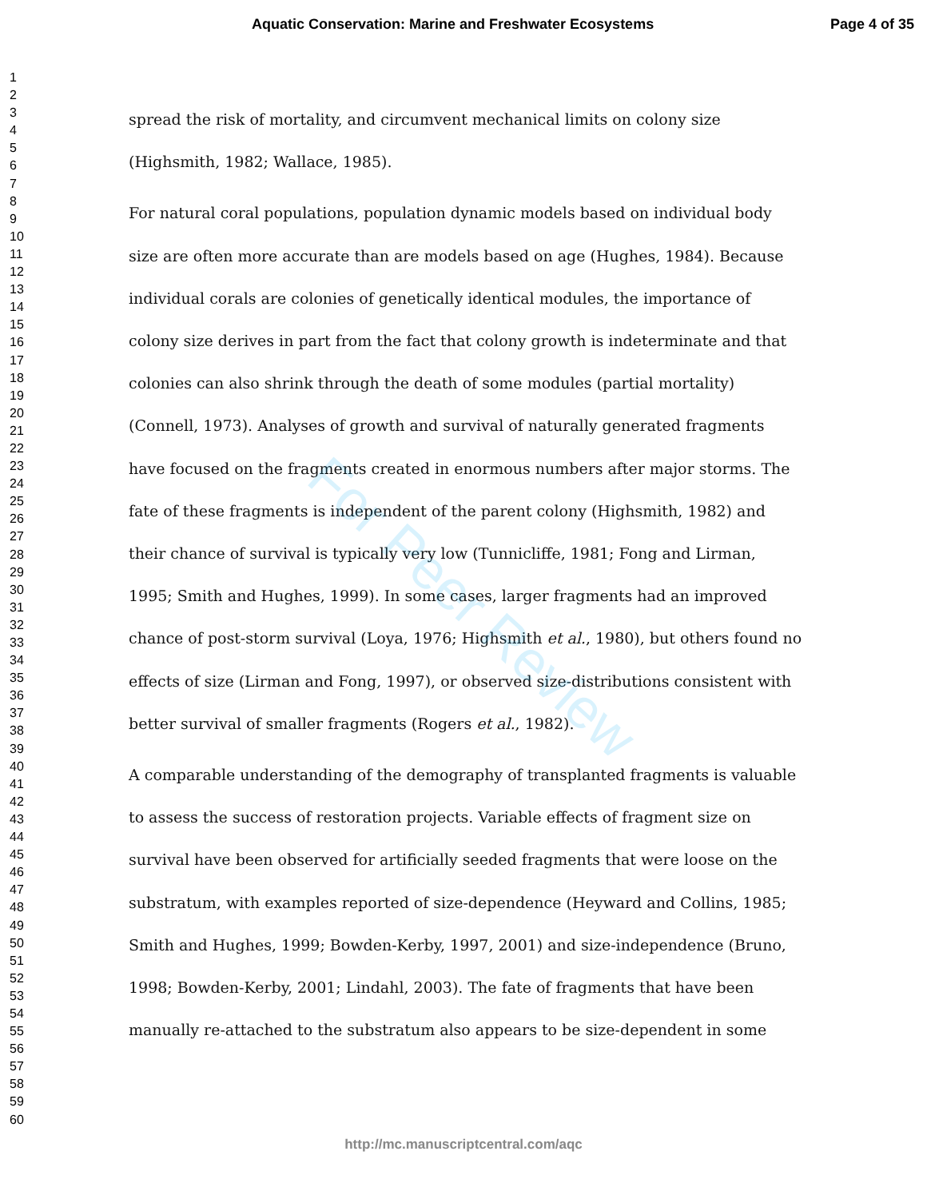Aquatic Conservation: Marine and Freshwater Ecosystems Page 4 of 35
For Peer Review
1
2
3
4
5
6
7
8
9
10
11
12
13
14
15
16
17
18
19
20
21
22
23
24
25
26
27
28
29
30
31
32
33
34
35
36
37
38
39
40
41
42
43
44
45
46
47
48
49
50
51
52
53
54
55
56
57
58
59
60
spread the risk of mortality, and circumvent mechanical limits on colony size (Highsmith, 1982; Wallace, 1985).
For natural coral populations, population dynamic models based on individual body size are often more accurate than are models based on age (Hughes, 1984). Because individual corals are colonies of genetically identical modules, the importance of colony size derives in part from the fact that colony growth is indeterminate and that colonies can also shrink through the death of some modules (partial mortality) (Connell, 1973). Analyses of growth and survival of naturally generated fragments have focused on the fragments created in enormous numbers after major storms. The fate of these fragments is independent of the parent colony (Highsmith, 1982) and their chance of survival is typically very low (Tunnicliffe, 1981; Fong and Lirman, 1995; Smith and Hughes, 1999). In some cases, larger fragments had an improved chance of post-storm survival (Loya, 1976; Highsmith et al., 1980), but others found no effects of size (Lirman and Fong, 1997), or observed size-distributions consistent with better survival of smaller fragments (Rogers et al., 1982).
A comparable understanding of the demography of transplanted fragments is valuable to assess the success of restoration projects. Variable effects of fragment size on survival have been observed for artificially seeded fragments that were loose on the substratum, with examples reported of size-dependence (Heyward and Collins, 1985; Smith and Hughes, 1999; Bowden-Kerby, 1997, 2001) and size-independence (Bruno, 1998; Bowden-Kerby, 2001; Lindahl, 2003). The fate of fragments that have been manually re-attached to the substratum also appears to be size-dependent in some
http://mc.manuscriptcentral.com/aqc